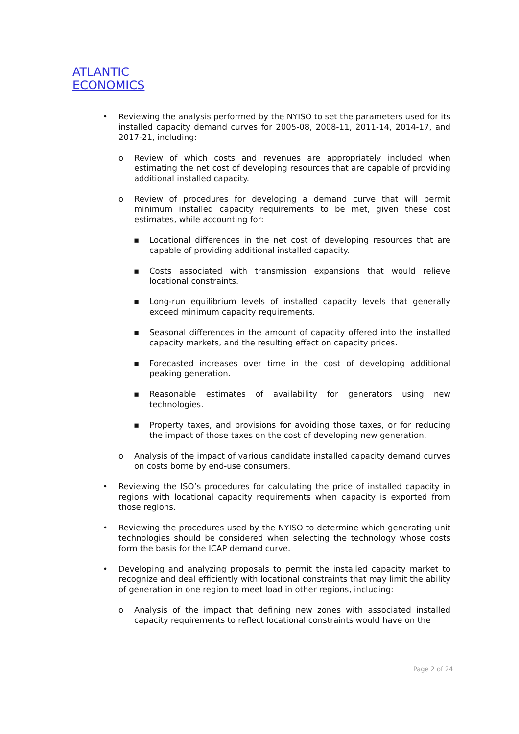ATLANTIC
ECONOMICS
• Reviewing the analysis performed by the NYISO to set the parameters used for its installed capacity demand curves for 2005-08, 2008-11, 2011-14, 2014-17, and 2017-21, including:
o Review of which costs and revenues are appropriately included when estimating the net cost of developing resources that are capable of providing additional installed capacity.
o Review of procedures for developing a demand curve that will permit minimum installed capacity requirements to be met, given these cost estimates, while accounting for:
▪ Locational differences in the net cost of developing resources that are capable of providing additional installed capacity.
▪ Costs associated with transmission expansions that would relieve locational constraints.
▪ Long-run equilibrium levels of installed capacity levels that generally exceed minimum capacity requirements.
▪ Seasonal differences in the amount of capacity offered into the installed capacity markets, and the resulting effect on capacity prices.
▪ Forecasted increases over time in the cost of developing additional peaking generation.
▪ Reasonable estimates of availability for generators using new technologies.
▪ Property taxes, and provisions for avoiding those taxes, or for reducing the impact of those taxes on the cost of developing new generation.
o Analysis of the impact of various candidate installed capacity demand curves on costs borne by end-use consumers.
• Reviewing the ISO’s procedures for calculating the price of installed capacity in regions with locational capacity requirements when capacity is exported from those regions.
• Reviewing the procedures used by the NYISO to determine which generating unit technologies should be considered when selecting the technology whose costs form the basis for the ICAP demand curve.
• Developing and analyzing proposals to permit the installed capacity market to recognize and deal efficiently with locational constraints that may limit the ability of generation in one region to meet load in other regions, including:
o Analysis of the impact that defining new zones with associated installed capacity requirements to reflect locational constraints would have on the
Page 2 of 24